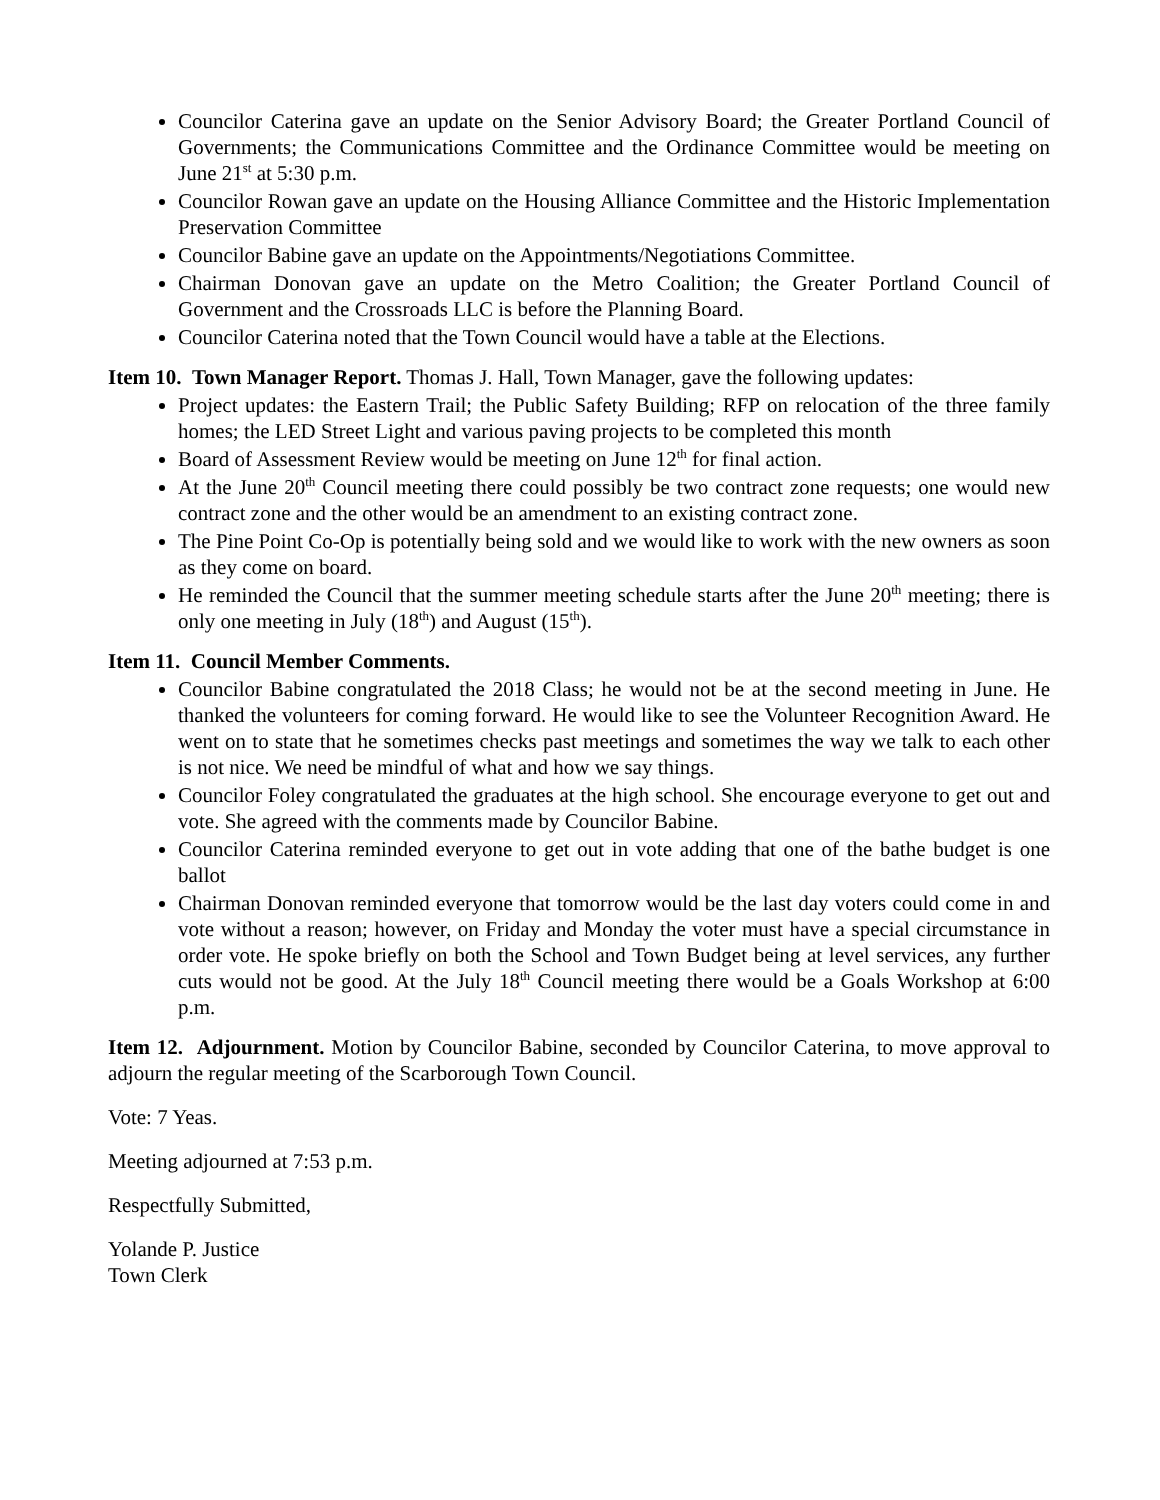Councilor Caterina gave an update on the Senior Advisory Board; the Greater Portland Council of Governments; the Communications Committee and the Ordinance Committee would be meeting on June 21<sup>st</sup> at 5:30 p.m.
Councilor Rowan gave an update on the Housing Alliance Committee and the Historic Implementation Preservation Committee
Councilor Babine gave an update on the Appointments/Negotiations Committee.
Chairman Donovan gave an update on the Metro Coalition; the Greater Portland Council of Government and the Crossroads LLC is before the Planning Board.
Councilor Caterina noted that the Town Council would have a table at the Elections.
Item 10. Town Manager Report. Thomas J. Hall, Town Manager, gave the following updates:
Project updates: the Eastern Trail; the Public Safety Building; RFP on relocation of the three family homes; the LED Street Light and various paving projects to be completed this month
Board of Assessment Review would be meeting on June 12<sup>th</sup> for final action.
At the June 20<sup>th</sup> Council meeting there could possibly be two contract zone requests; one would new contract zone and the other would be an amendment to an existing contract zone.
The Pine Point Co-Op is potentially being sold and we would like to work with the new owners as soon as they come on board.
He reminded the Council that the summer meeting schedule starts after the June 20<sup>th</sup> meeting; there is only one meeting in July (18<sup>th</sup>) and August (15<sup>th</sup>).
Item 11. Council Member Comments.
Councilor Babine congratulated the 2018 Class; he would not be at the second meeting in June. He thanked the volunteers for coming forward. He would like to see the Volunteer Recognition Award. He went on to state that he sometimes checks past meetings and sometimes the way we talk to each other is not nice. We need be mindful of what and how we say things.
Councilor Foley congratulated the graduates at the high school. She encourage everyone to get out and vote. She agreed with the comments made by Councilor Babine.
Councilor Caterina reminded everyone to get out in vote adding that one of the bathe budget is one ballot
Chairman Donovan reminded everyone that tomorrow would be the last day voters could come in and vote without a reason; however, on Friday and Monday the voter must have a special circumstance in order vote. He spoke briefly on both the School and Town Budget being at level services, any further cuts would not be good. At the July 18<sup>th</sup> Council meeting there would be a Goals Workshop at 6:00 p.m.
Item 12. Adjournment. Motion by Councilor Babine, seconded by Councilor Caterina, to move approval to adjourn the regular meeting of the Scarborough Town Council.
Vote: 7 Yeas.
Meeting adjourned at 7:53 p.m.
Respectfully Submitted,
Yolande P. Justice
Town Clerk